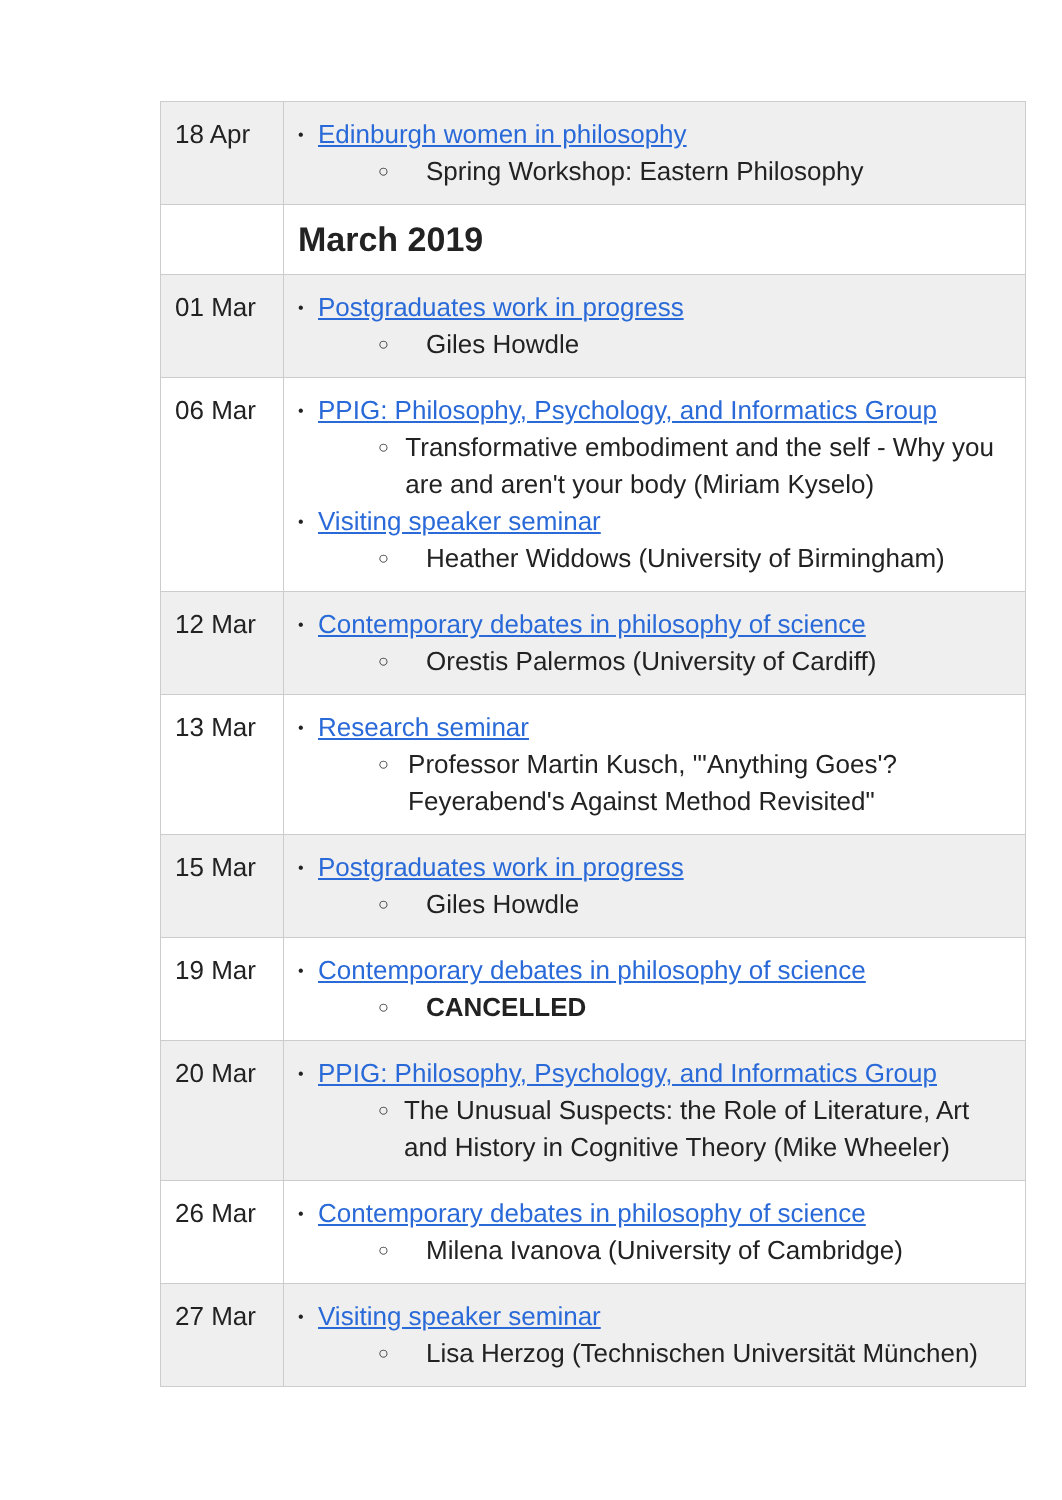| 18 Apr | • Edinburgh women in philosophy ○ Spring Workshop: Eastern Philosophy |
| | March 2019 |
| 01 Mar | • Postgraduates work in progress ○ Giles Howdle |
| 06 Mar | • PPIG: Philosophy, Psychology, and Informatics Group ○ Transformative embodiment and the self - Why you are and aren't your body (Miriam Kyselo) • Visiting speaker seminar ○ Heather Widdows (University of Birmingham) |
| 12 Mar | • Contemporary debates in philosophy of science ○ Orestis Palermos (University of Cardiff) |
| 13 Mar | • Research seminar ○ Professor Martin Kusch, "'Anything Goes'? Feyerabend's Against Method Revisited" |
| 15 Mar | • Postgraduates work in progress ○ Giles Howdle |
| 19 Mar | • Contemporary debates in philosophy of science ○ CANCELLED |
| 20 Mar | • PPIG: Philosophy, Psychology, and Informatics Group ○ The Unusual Suspects: the Role of Literature, Art and History in Cognitive Theory (Mike Wheeler) |
| 26 Mar | • Contemporary debates in philosophy of science ○ Milena Ivanova (University of Cambridge) |
| 27 Mar | • Visiting speaker seminar ○ Lisa Herzog (Technischen Universität München) |